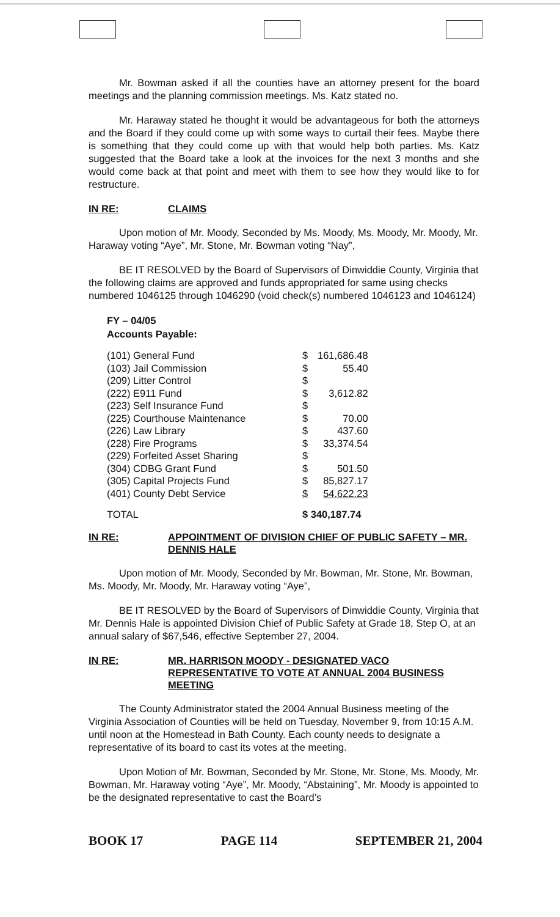Mr. Bowman asked if all the counties have an attorney present for the board meetings and the planning commission meetings. Ms. Katz stated no.
Mr. Haraway stated he thought it would be advantageous for both the attorneys and the Board if they could come up with some ways to curtail their fees. Maybe there is something that they could come up with that would help both parties. Ms. Katz suggested that the Board take a look at the invoices for the next 3 months and she would come back at that point and meet with them to see how they would like to for restructure.
IN RE: CLAIMS
Upon motion of Mr. Moody, Seconded by Ms. Moody, Ms. Moody, Mr. Moody, Mr. Haraway voting “Aye”, Mr. Stone, Mr. Bowman voting “Nay”,
BE IT RESOLVED by the Board of Supervisors of Dinwiddie County, Virginia that the following claims are approved and funds appropriated for same using checks numbered 1046125 through 1046290 (void check(s) numbered 1046123 and 1046124)
FY – 04/05
Accounts Payable:
| (101) General Fund | $ | 161,686.48 |
| (103) Jail Commission | $ | 55.40 |
| (209) Litter Control | $ | |
| (222) E911 Fund | $ | 3,612.82 |
| (223) Self Insurance Fund | $ | |
| (225) Courthouse Maintenance | $ | 70.00 |
| (226) Law Library | $ | 437.60 |
| (228) Fire Programs | $ | 33,374.54 |
| (229) Forfeited Asset Sharing | $ | |
| (304) CDBG Grant Fund | $ | 501.50 |
| (305) Capital Projects Fund | $ | 85,827.17 |
| (401) County Debt Service | $ | 54,622.23 |
| TOTAL | $ 340,187.74 | |
IN RE: APPOINTMENT OF DIVISION CHIEF OF PUBLIC SAFETY – MR. DENNIS HALE
Upon motion of Mr. Moody, Seconded by Mr. Bowman, Mr. Stone, Mr. Bowman, Ms. Moody, Mr. Moody, Mr. Haraway voting “Aye”,
BE IT RESOLVED by the Board of Supervisors of Dinwiddie County, Virginia that Mr. Dennis Hale is appointed Division Chief of Public Safety at Grade 18, Step O, at an annual salary of $67,546, effective September 27, 2004.
IN RE: MR. HARRISON MOODY - DESIGNATED VACO REPRESENTATIVE TO VOTE AT ANNUAL 2004 BUSINESS MEETING
The County Administrator stated the 2004 Annual Business meeting of the Virginia Association of Counties will be held on Tuesday, November 9, from 10:15 A.M. until noon at the Homestead in Bath County. Each county needs to designate a representative of its board to cast its votes at the meeting.
Upon Motion of Mr. Bowman, Seconded by Mr. Stone, Mr. Stone, Ms. Moody, Mr. Bowman, Mr. Haraway voting “Aye”, Mr. Moody, “Abstaining”, Mr. Moody is appointed to be the designated representative to cast the Board’s
BOOK 17 PAGE 114 SEPTEMBER 21, 2004